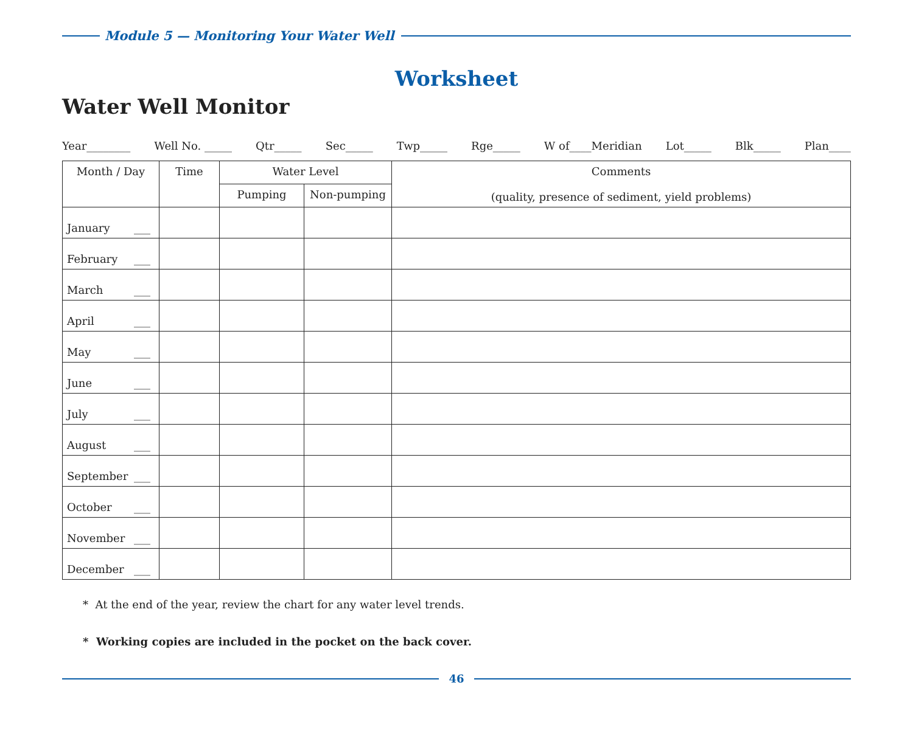Module 5 — Monitoring Your Water Well
Worksheet
Water Well Monitor
Year________ Well No. _____ Qtr_____ Sec_____ Twp_____ Rge_____ W of____Meridian Lot_____ Blk_____ Plan____
| Month / Day | Time | Water Level | | Comments (quality, presence of sediment, yield problems) |
| --- | --- | --- | --- | --- |
| | | Pumping | Non-pumping | |
| January ___ | | | | |
| February ___ | | | | |
| March ___ | | | | |
| April ___ | | | | |
| May ___ | | | | |
| June ___ | | | | |
| July ___ | | | | |
| August ___ | | | | |
| September ___ | | | | |
| October ___ | | | | |
| November ___ | | | | |
| December ___ | | | | |
* At the end of the year, review the chart for any water level trends.
* Working copies are included in the pocket on the back cover.
46